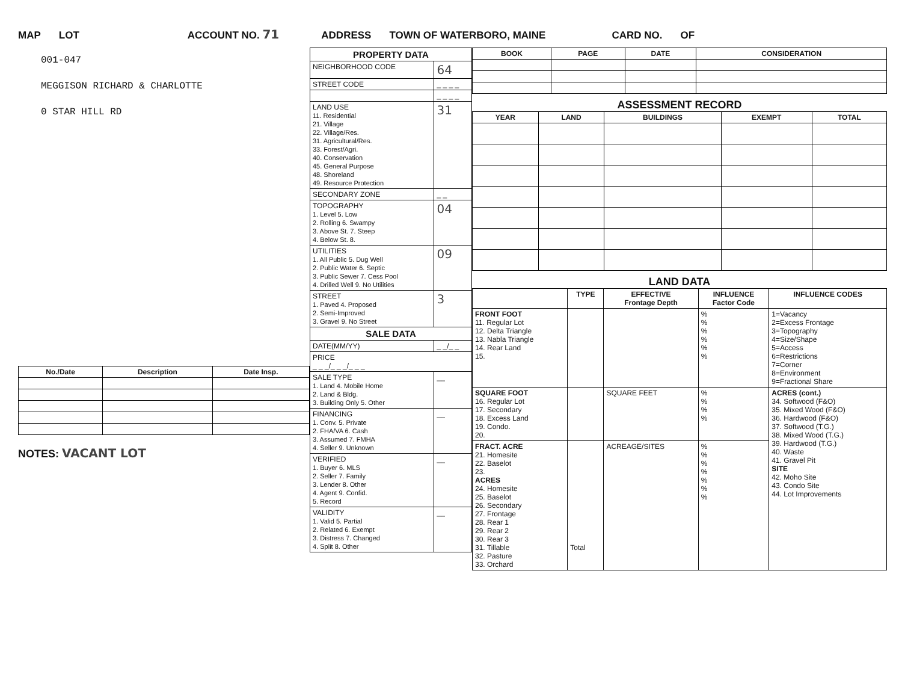MAP LOT ACCOUNT NO. 71 ADDRESS TOWN OF WATERBORO, MAINE CARD NO. OF
001-047
MEGGISON RICHARD & CHARLOTTE
0 STAR HILL RD
| No./Date | Description | Date Insp. |
| --- | --- | --- |
NOTES: VACANT LOT
| PROPERTY DATA | |
| NEIGHBORHOOD CODE | 64 |
| STREET CODE | _ _ _ _ |
| | _ _ _ _ |
| LAND USE 11. Residential 21. Village 22. Village/Res. 31. Agricultural/Res. 33. Forest/Agri. 40. Conservation 45. General Purpose 48. Shoreland 49. Resource Protection | 31 |
| SECONDARY ZONE | _ _ |
| TOPOGRAPHY 1. Level 5. Low 2. Rolling 6. Swampy 3. Above St. 7. Steep 4. Below St. 8. | 04 |
| UTILITIES 1. All Public 5. Dug Well 2. Public Water 6. Septic 3. Public Sewer 7. Cess Pool 4. Drilled Well 9. No Utilities | 09 |
| STREET 1. Paved 4. Proposed 2. Semi-Improved 3. Gravel 9. No Street | 3 |
| SALE DATA | |
| DATE(MM/YY) | _ _/_ _ |
| PRICE _ _ _/_ _ _/_ _ _ | |
| SALE TYPE 1. Land 4. Mobile Home 2. Land & Bldg. 3. Building Only 5. Other | __ |
| FINANCING 1. Conv. 5. Private 2. FHA/VA 6. Cash 3. Assumed 7. FMHA 4. Seller 9. Unknown | __ |
| VERIFIED 1. Buyer 6. MLS 2. Seller 7. Family 3. Lender 8. Other 4. Agent 9. Confid. 5. Record | __ |
| VALIDITY 1. Valid 5. Partial 2. Related 6. Exempt 3. Distress 7. Changed 4. Split 8. Other | __ |
| BOOK | PAGE | DATE | CONSIDERATION |
| --- | --- | --- | --- |
ASSESSMENT RECORD
| YEAR | LAND | BUILDINGS | EXEMPT | TOTAL |
| --- | --- | --- | --- | --- |
LAND DATA
| | TYPE | EFFECTIVE Frontage Depth | INFLUENCE Factor Code | INFLUENCE CODES |
| --- | --- | --- | --- | --- |
| FRONT FOOT 11. Regular Lot 12. Delta Triangle 13. Nabla Triangle 14. Rear Land 15. | | | % % % % % % | 1=Vacancy 2=Excess Frontage 3=Topography 4=Size/Shape 5=Access 6=Restrictions 7=Corner 8=Environment 9=Fractional Share |
| SQUARE FOOT 16. Regular Lot 17. Secondary 18. Excess Land 19. Condo. 20. | | SQUARE FEET | % % % % | ACRES (cont.) 34. Softwood (F&O) 35. Mixed Wood (F&O) 36. Hardwood (F&O) 37. Softwood (T.G.) 38. Mixed Wood (T.G.) 39. Hardwood (T.G.) 40. Waste 41. Gravel Pit SITE 42. Moho Site 43. Condo Site 44. Lot Improvements |
| FRACT. ACRE 21. Homesite 22. Baselot 23. ACRES 24. Homesite 25. Baselot 26. Secondary 27. Frontage 28. Rear 1 29. Rear 2 30. Rear 3 31. Tillable 32. Pasture 33. Orchard | Total | ACREAGE/SITES | % % % % % % % | |